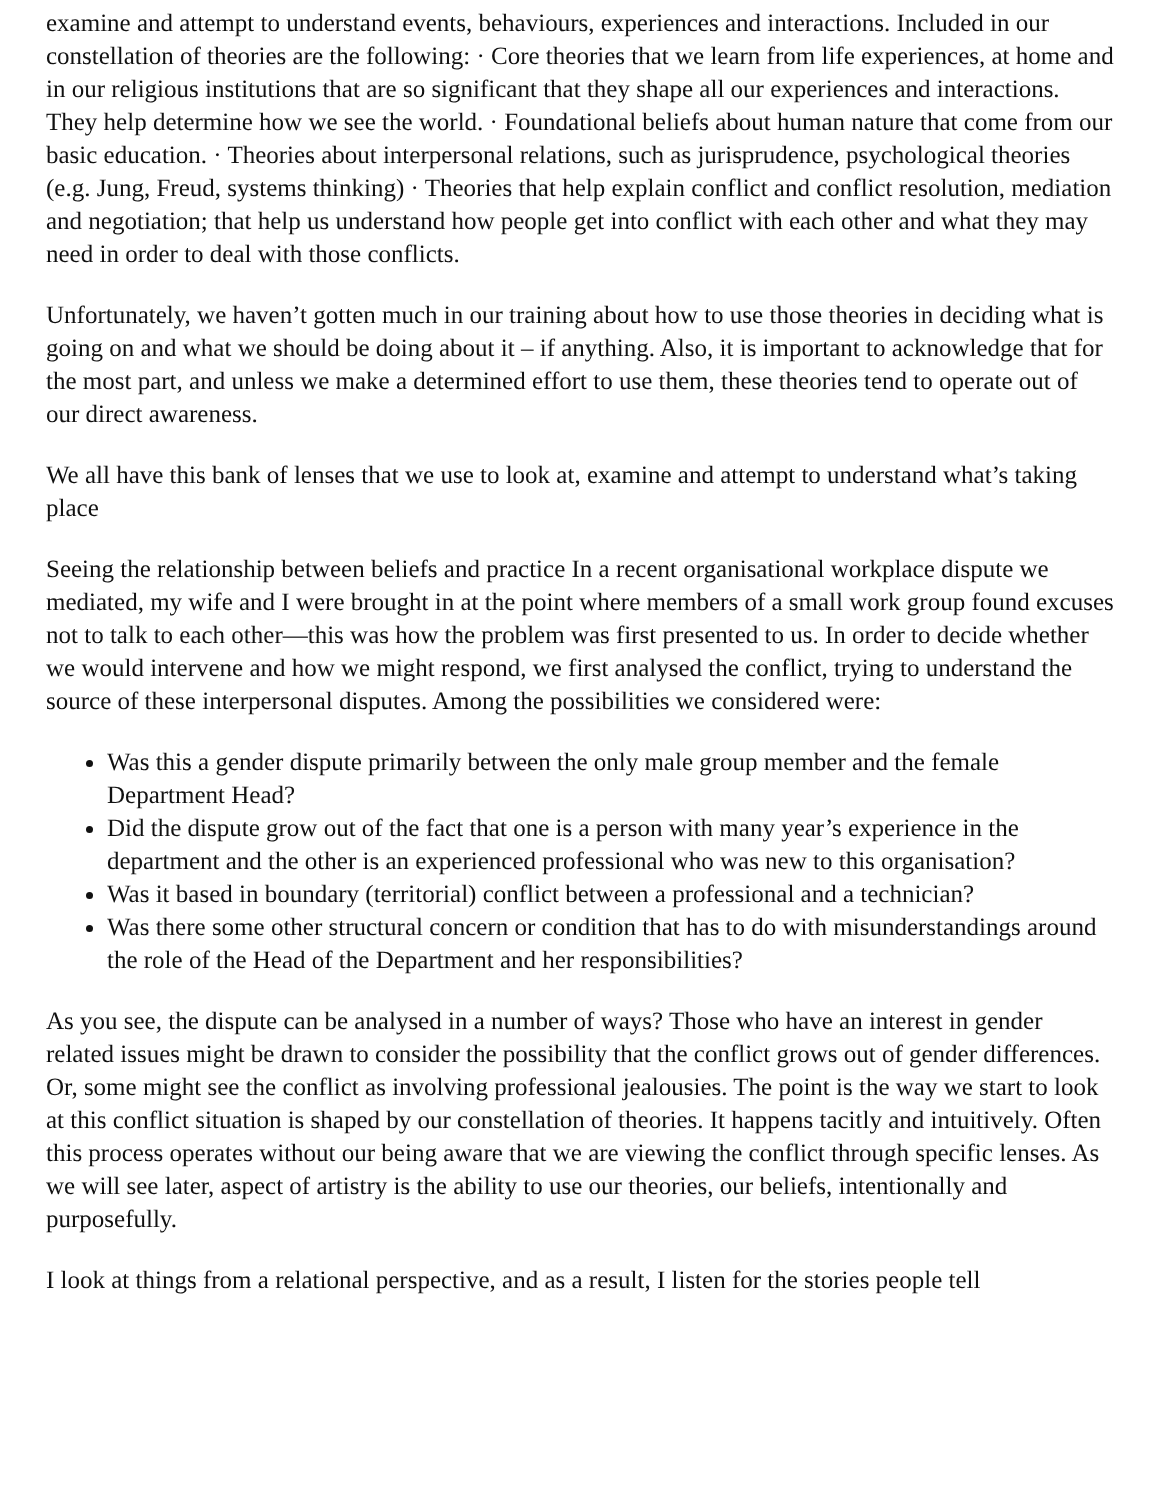examine and attempt to understand events, behaviours, experiences and interactions. Included in our constellation of theories are the following: · Core theories that we learn from life experiences, at home and in our religious institutions that are so significant that they shape all our experiences and interactions. They help determine how we see the world. · Foundational beliefs about human nature that come from our basic education. · Theories about interpersonal relations, such as jurisprudence, psychological theories (e.g. Jung, Freud, systems thinking) · Theories that help explain conflict and conflict resolution, mediation and negotiation; that help us understand how people get into conflict with each other and what they may need in order to deal with those conflicts.
Unfortunately, we haven’t gotten much in our training about how to use those theories in deciding what is going on and what we should be doing about it – if anything. Also, it is important to acknowledge that for the most part, and unless we make a determined effort to use them, these theories tend to operate out of our direct awareness.
We all have this bank of lenses that we use to look at, examine and attempt to understand what’s taking place
Seeing the relationship between beliefs and practice In a recent organisational workplace dispute we mediated, my wife and I were brought in at the point where members of a small work group found excuses not to talk to each other—this was how the problem was first presented to us. In order to decide whether we would intervene and how we might respond, we first analysed the conflict, trying to understand the source of these interpersonal disputes. Among the possibilities we considered were:
Was this a gender dispute primarily between the only male group member and the female Department Head?
Did the dispute grow out of the fact that one is a person with many year’s experience in the department and the other is an experienced professional who was new to this organisation?
Was it based in boundary (territorial) conflict between a professional and a technician?
Was there some other structural concern or condition that has to do with misunderstandings around the role of the Head of the Department and her responsibilities?
As you see, the dispute can be analysed in a number of ways? Those who have an interest in gender related issues might be drawn to consider the possibility that the conflict grows out of gender differences. Or, some might see the conflict as involving professional jealousies. The point is the way we start to look at this conflict situation is shaped by our constellation of theories. It happens tacitly and intuitively. Often this process operates without our being aware that we are viewing the conflict through specific lenses. As we will see later, aspect of artistry is the ability to use our theories, our beliefs, intentionally and purposefully.
I look at things from a relational perspective, and as a result, I listen for the stories people tell